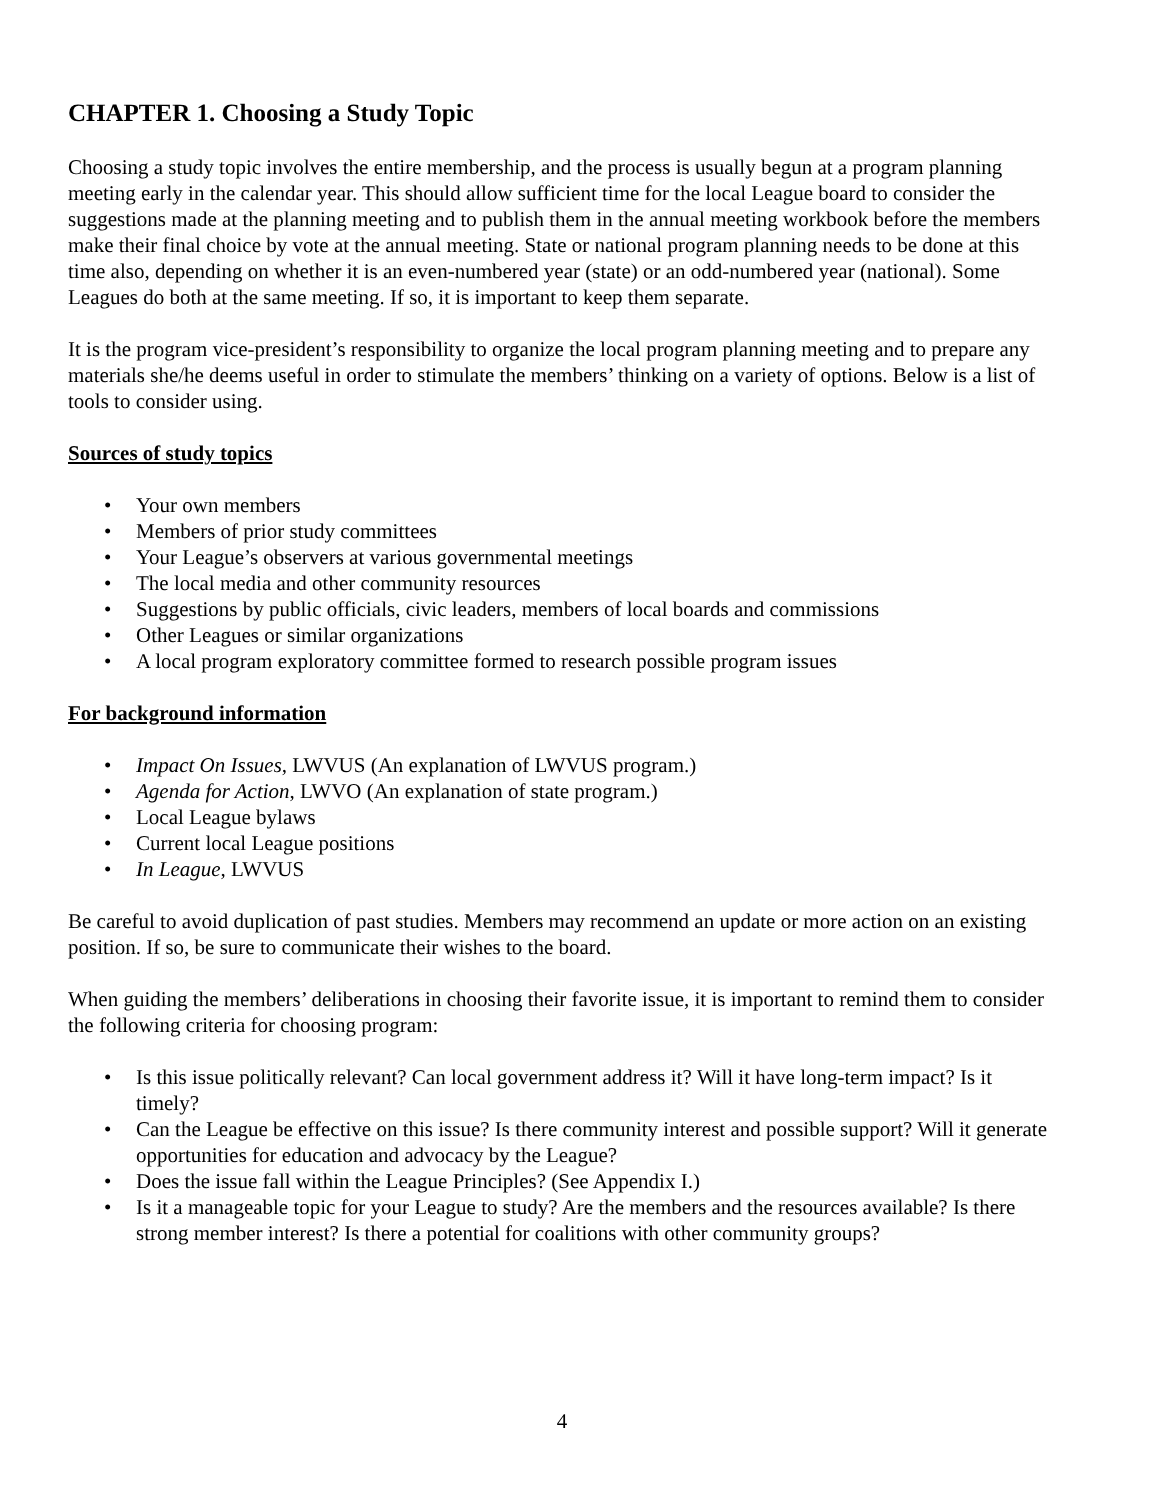CHAPTER 1. Choosing a Study Topic
Choosing a study topic involves the entire membership, and the process is usually begun at a program planning meeting early in the calendar year. This should allow sufficient time for the local League board to consider the suggestions made at the planning meeting and to publish them in the annual meeting workbook before the members make their final choice by vote at the annual meeting. State or national program planning needs to be done at this time also, depending on whether it is an even-numbered year (state) or an odd-numbered year (national). Some Leagues do both at the same meeting. If so, it is important to keep them separate.
It is the program vice-president’s responsibility to organize the local program planning meeting and to prepare any materials she/he deems useful in order to stimulate the members’ thinking on a variety of options. Below is a list of tools to consider using.
Sources of study topics
• Your own members
• Members of prior study committees
• Your League’s observers at various governmental meetings
• The local media and other community resources
• Suggestions by public officials, civic leaders, members of local boards and commissions
• Other Leagues or similar organizations
• A local program exploratory committee formed to research possible program issues
For background information
• Impact On Issues, LWVUS (An explanation of LWVUS program.)
• Agenda for Action, LWVO (An explanation of state program.)
• Local League bylaws
• Current local League positions
• In League, LWVUS
Be careful to avoid duplication of past studies. Members may recommend an update or more action on an existing position. If so, be sure to communicate their wishes to the board.
When guiding the members’ deliberations in choosing their favorite issue, it is important to remind them to consider the following criteria for choosing program:
• Is this issue politically relevant? Can local government address it? Will it have long-term impact? Is it timely?
• Can the League be effective on this issue? Is there community interest and possible support? Will it generate opportunities for education and advocacy by the League?
• Does the issue fall within the League Principles? (See Appendix I.)
• Is it a manageable topic for your League to study? Are the members and the resources available? Is there strong member interest? Is there a potential for coalitions with other community groups?
4